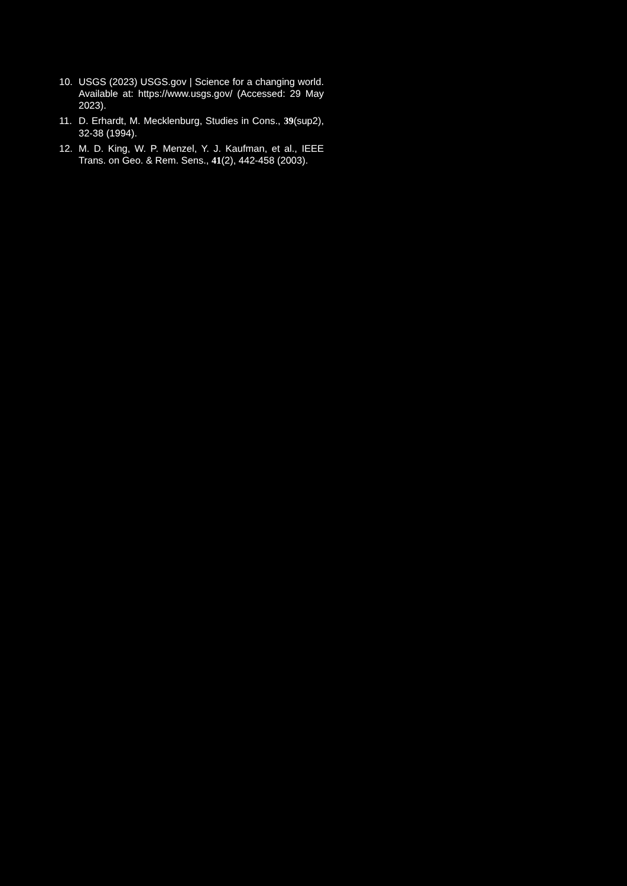10. USGS (2023) USGS.gov | Science for a changing world. Available at: https://www.usgs.gov/ (Accessed: 29 May 2023).
11. D. Erhardt, M. Mecklenburg, Studies in Cons., 39(sup2), 32-38 (1994).
12. M. D. King, W. P. Menzel, Y. J. Kaufman, et al., IEEE Trans. on Geo. & Rem. Sens., 41(2), 442-458 (2003).